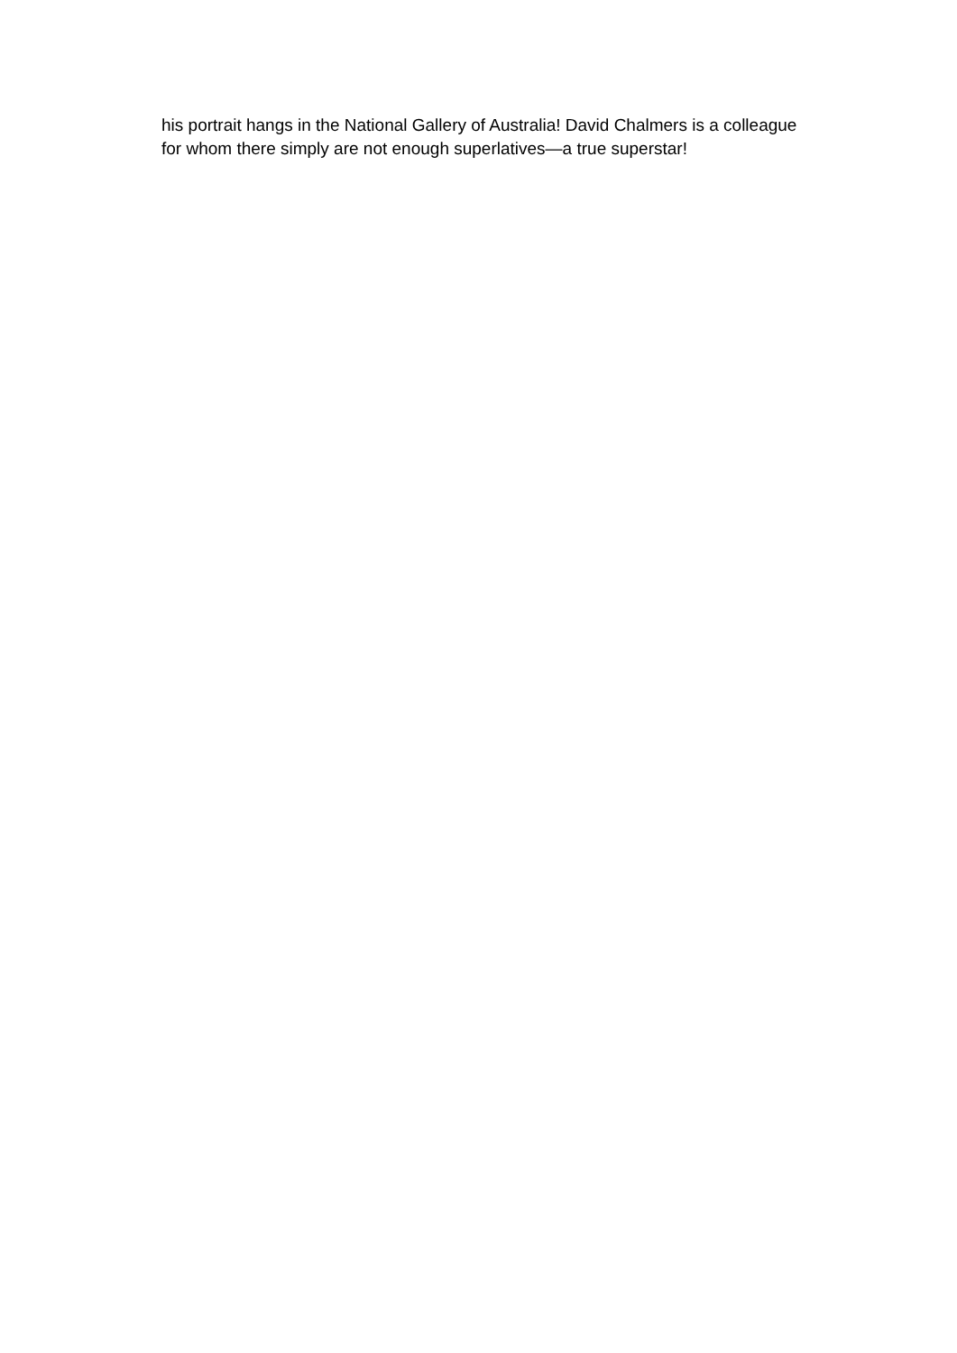his portrait hangs in the National Gallery of Australia! David Chalmers is a colleague
for whom there simply are not enough superlatives—a true superstar!